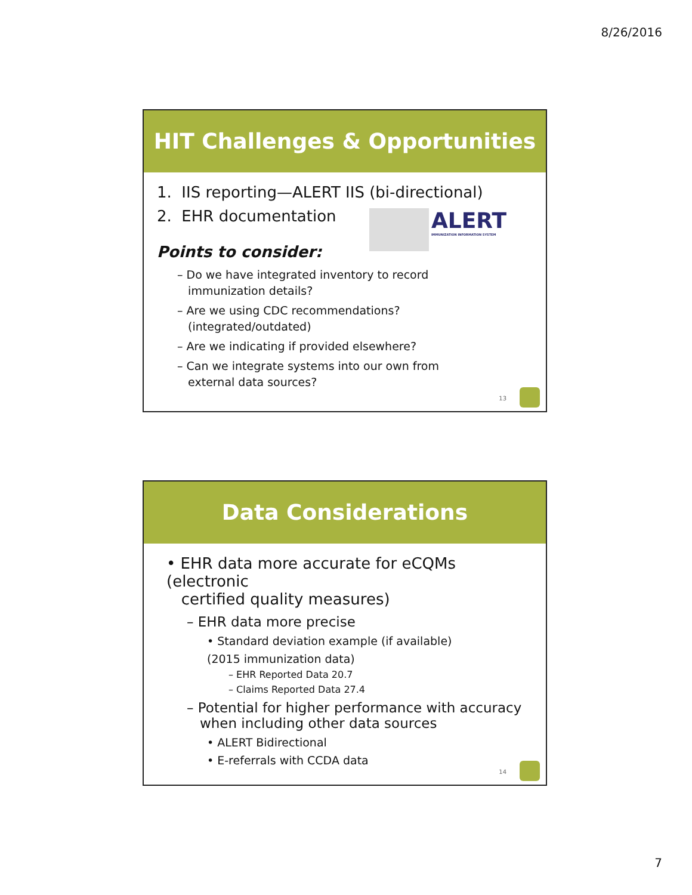8/26/2016
HIT Challenges & Opportunities
1. IIS reporting—ALERT IIS (bi-directional)
2. EHR documentation
ALERT
IMMUNIZATION INFORMATION SYSTEM
Points to consider:
– Do we have integrated inventory to record
immunization details?
– Are we using CDC recommendations?
(integrated/outdated)
– Are we indicating if provided elsewhere?
– Can we integrate systems into our own from
external data sources?
13
Data Considerations
• EHR data more accurate for eCQMs (electronic
certified quality measures)
– EHR data more precise
• Standard deviation example (if available)
(2015 immunization data)
– EHR Reported Data 20.7
– Claims Reported Data 27.4
– Potential for higher performance with accuracy
when including other data sources
• ALERT Bidirectional
• E-referrals with CCDA data
14
7